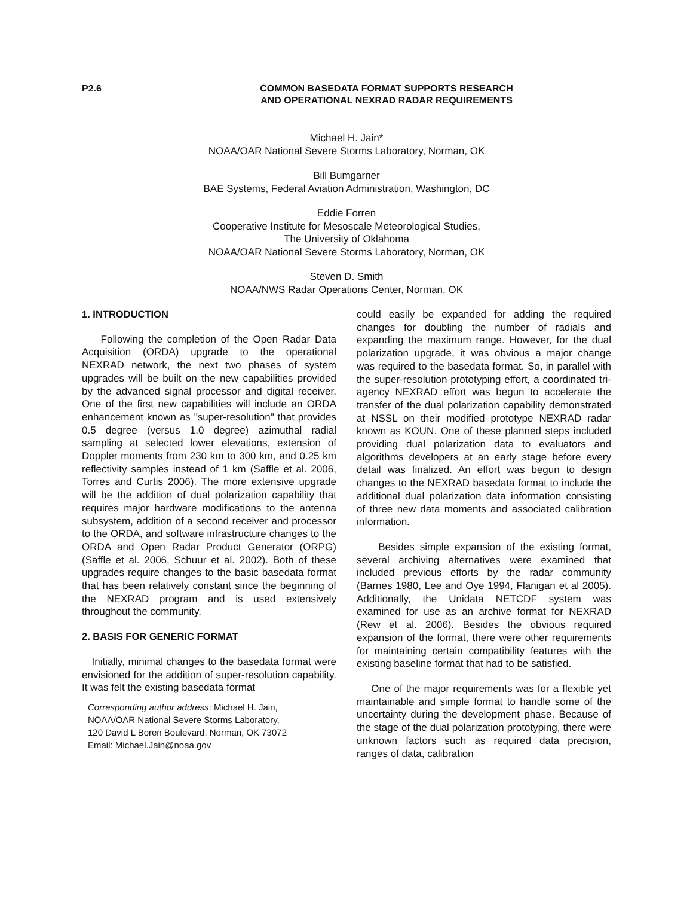P2.6 COMMON BASEDATA FORMAT SUPPORTS RESEARCH
AND OPERATIONAL NEXRAD RADAR REQUIREMENTS
Michael H. Jain*
NOAA/OAR National Severe Storms Laboratory, Norman, OK
Bill Bumgarner
BAE Systems, Federal Aviation Administration, Washington, DC
Eddie Forren
Cooperative Institute for Mesoscale Meteorological Studies,
The University of Oklahoma
NOAA/OAR National Severe Storms Laboratory, Norman, OK
Steven D. Smith
NOAA/NWS Radar Operations Center, Norman, OK
1. INTRODUCTION
Following the completion of the Open Radar Data Acquisition (ORDA) upgrade to the operational NEXRAD network, the next two phases of system upgrades will be built on the new capabilities provided by the advanced signal processor and digital receiver. One of the first new capabilities will include an ORDA enhancement known as "super-resolution" that provides 0.5 degree (versus 1.0 degree) azimuthal radial sampling at selected lower elevations, extension of Doppler moments from 230 km to 300 km, and 0.25 km reflectivity samples instead of 1 km (Saffle et al. 2006, Torres and Curtis 2006). The more extensive upgrade will be the addition of dual polarization capability that requires major hardware modifications to the antenna subsystem, addition of a second receiver and processor to the ORDA, and software infrastructure changes to the ORDA and Open Radar Product Generator (ORPG) (Saffle et al. 2006, Schuur et al. 2002). Both of these upgrades require changes to the basic basedata format that has been relatively constant since the beginning of the NEXRAD program and is used extensively throughout the community.
2. BASIS FOR GENERIC FORMAT
Initially, minimal changes to the basedata format were envisioned for the addition of super-resolution capability. It was felt the existing basedata format
Corresponding author address: Michael H. Jain,
NOAA/OAR National Severe Storms Laboratory,
120 David L Boren Boulevard, Norman, OK 73072
Email: Michael.Jain@noaa.gov
could easily be expanded for adding the required changes for doubling the number of radials and expanding the maximum range. However, for the dual polarization upgrade, it was obvious a major change was required to the basedata format. So, in parallel with the super-resolution prototyping effort, a coordinated tri-agency NEXRAD effort was begun to accelerate the transfer of the dual polarization capability demonstrated at NSSL on their modified prototype NEXRAD radar known as KOUN. One of these planned steps included providing dual polarization data to evaluators and algorithms developers at an early stage before every detail was finalized. An effort was begun to design changes to the NEXRAD basedata format to include the additional dual polarization data information consisting of three new data moments and associated calibration information.
Besides simple expansion of the existing format, several archiving alternatives were examined that included previous efforts by the radar community (Barnes 1980, Lee and Oye 1994, Flanigan et al 2005). Additionally, the Unidata NETCDF system was examined for use as an archive format for NEXRAD (Rew et al. 2006). Besides the obvious required expansion of the format, there were other requirements for maintaining certain compatibility features with the existing baseline format that had to be satisfied.
One of the major requirements was for a flexible yet maintainable and simple format to handle some of the uncertainty during the development phase. Because of the stage of the dual polarization prototyping, there were unknown factors such as required data precision, ranges of data, calibration